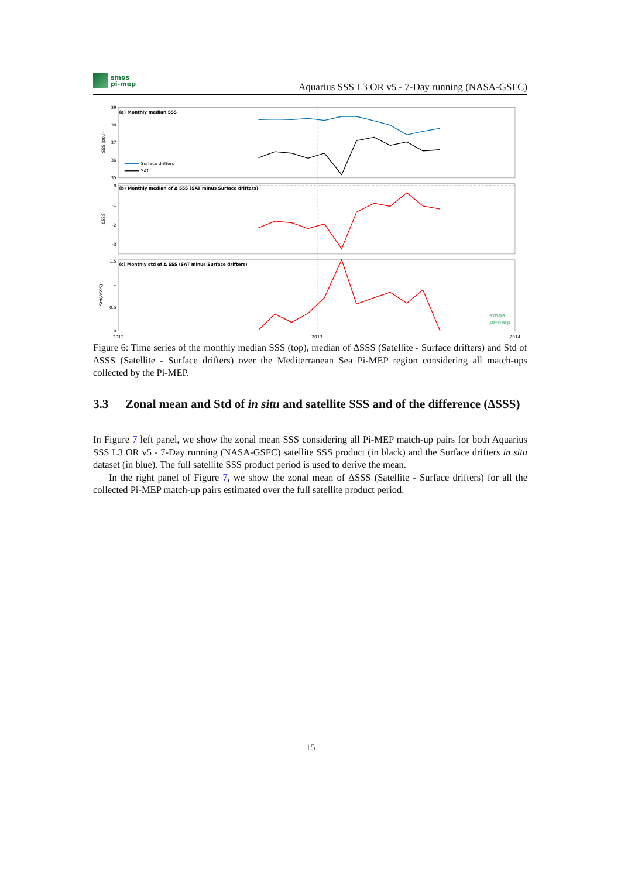smos
pi-mep
Aquarius SSS L3 OR v5 - 7-Day running (NASA-GSFC)
(a) Monthly median SSS
(b) Monthly median of Δ SSS (SAT minus Surface drifters)
(c) Monthly std of Δ SSS (SAT minus Surface drifters)
39
38
37
36
35
0
-1
-2
-3
1.5
1
0.5
0
2012
2013
2014
SSS (psu)
ΔSSS
Std(ΔSSS)
Surface drifters
SAT
smos
pi-mep
Figure 6: Time series of the monthly median SSS (top), median of ΔSSS (Satellite - Surface drifters) and Std of ΔSSS (Satellite - Surface drifters) over the Mediterranean Sea Pi-MEP region considering all match-ups collected by the Pi-MEP.
3.3 Zonal mean and Std of in situ and satellite SSS and of the difference (ΔSSS)
In Figure 7 left panel, we show the zonal mean SSS considering all Pi-MEP match-up pairs for both Aquarius SSS L3 OR v5 - 7-Day running (NASA-GSFC) satellite SSS product (in black) and the Surface drifters in situ dataset (in blue). The full satellite SSS product period is used to derive the mean.
In the right panel of Figure 7, we show the zonal mean of ΔSSS (Satellite - Surface drifters) for all the collected Pi-MEP match-up pairs estimated over the full satellite product period.
15